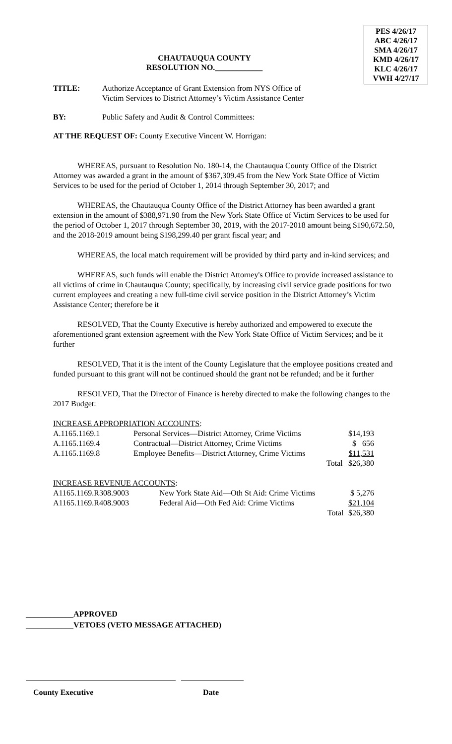PES 4/26/17
ABC 4/26/17
SMA 4/26/17
KMD 4/26/17
KLC 4/26/17
VWH 4/27/17
CHAUTAUQUA COUNTY
RESOLUTION NO.____________
TITLE: Authorize Acceptance of Grant Extension from NYS Office of
Victim Services to District Attorney’s Victim Assistance Center
BY: Public Safety and Audit & Control Committees:
AT THE REQUEST OF: County Executive Vincent W. Horrigan:
WHEREAS, pursuant to Resolution No. 180-14, the Chautauqua County Office of the District Attorney was awarded a grant in the amount of $367,309.45 from the New York State Office of Victim Services to be used for the period of October 1, 2014 through September 30, 2017; and
WHEREAS, the Chautauqua County Office of the District Attorney has been awarded a grant extension in the amount of $388,971.90 from the New York State Office of Victim Services to be used for the period of October 1, 2017 through September 30, 2019, with the 2017-2018 amount being $190,672.50, and the 2018-2019 amount being $198,299.40 per grant fiscal year; and
WHEREAS, the local match requirement will be provided by third party and in-kind services; and
WHEREAS, such funds will enable the District Attorney's Office to provide increased assistance to all victims of crime in Chautauqua County; specifically, by increasing civil service grade positions for two current employees and creating a new full-time civil service position in the District Attorney’s Victim Assistance Center; therefore be it
RESOLVED, That the County Executive is hereby authorized and empowered to execute the aforementioned grant extension agreement with the New York State Office of Victim Services; and be it further
RESOLVED, That it is the intent of the County Legislature that the employee positions created and funded pursuant to this grant will not be continued should the grant not be refunded; and be it further
RESOLVED, That the Director of Finance is hereby directed to make the following changes to the 2017 Budget:
INCREASE APPROPRIATION ACCOUNTS:
| A.1165.1169.1 | Personal Services—District Attorney, Crime Victims | $14,193 |
| A.1165.1169.4 | Contractual—District Attorney, Crime Victims | $ 656 |
| A.1165.1169.8 | Employee Benefits—District Attorney, Crime Victims | $11,531 |
| | Total | $26,380 |
INCREASE REVENUE ACCOUNTS:
| A1165.1169.R308.9003 | New York State Aid—Oth St Aid: Crime Victims | $ 5,276 |
| A1165.1169.R408.9003 | Federal Aid—Oth Fed Aid: Crime Victims | $21,104 |
| | Total | $26,380 |
____________APPROVED
____________VETOES (VETO MESSAGE ATTACHED)
County Executive Date